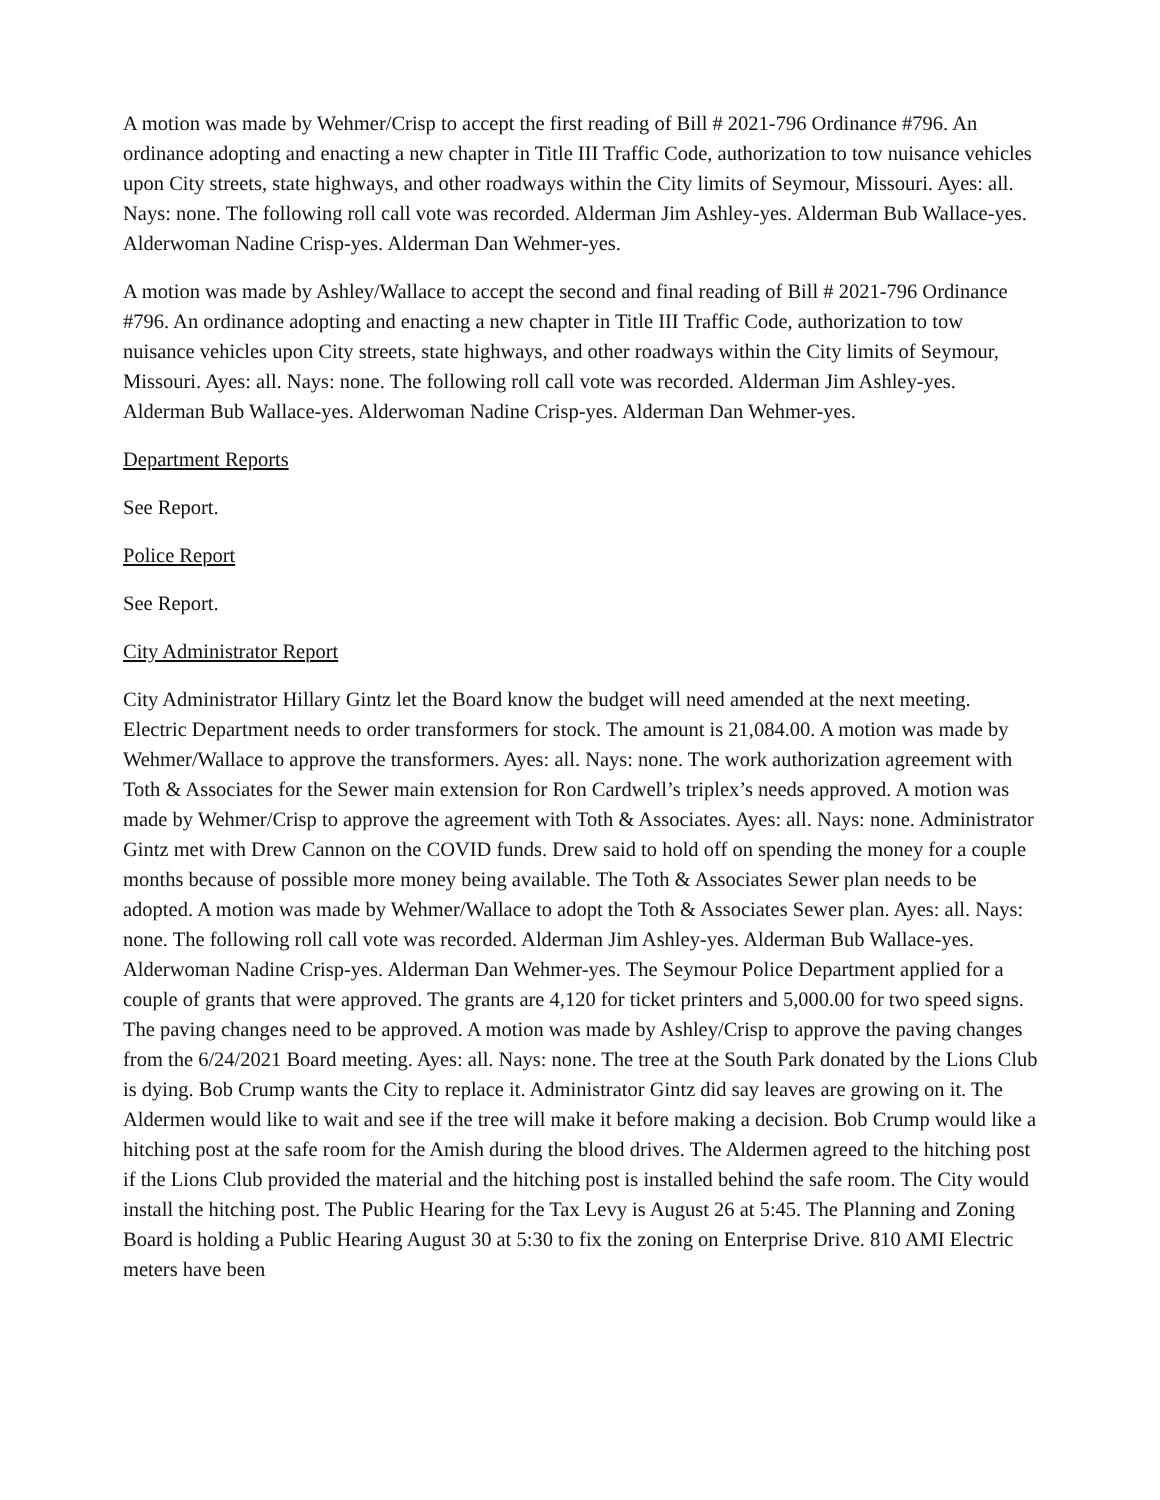A motion was made by Wehmer/Crisp to accept the first reading of Bill # 2021-796 Ordinance #796. An ordinance adopting and enacting a new chapter in Title III Traffic Code, authorization to tow nuisance vehicles upon City streets, state highways, and other roadways within the City limits of Seymour, Missouri. Ayes: all. Nays: none. The following roll call vote was recorded. Alderman Jim Ashley-yes. Alderman Bub Wallace-yes. Alderwoman Nadine Crisp-yes. Alderman Dan Wehmer-yes.
A motion was made by Ashley/Wallace to accept the second and final reading of Bill # 2021-796 Ordinance #796. An ordinance adopting and enacting a new chapter in Title III Traffic Code, authorization to tow nuisance vehicles upon City streets, state highways, and other roadways within the City limits of Seymour, Missouri. Ayes: all. Nays: none. The following roll call vote was recorded. Alderman Jim Ashley-yes. Alderman Bub Wallace-yes. Alderwoman Nadine Crisp-yes. Alderman Dan Wehmer-yes.
Department Reports
See Report.
Police Report
See Report.
City Administrator Report
City Administrator Hillary Gintz let the Board know the budget will need amended at the next meeting. Electric Department needs to order transformers for stock. The amount is 21,084.00. A motion was made by Wehmer/Wallace to approve the transformers. Ayes: all. Nays: none. The work authorization agreement with Toth & Associates for the Sewer main extension for Ron Cardwell’s triplex’s needs approved. A motion was made by Wehmer/Crisp to approve the agreement with Toth & Associates. Ayes: all. Nays: none. Administrator Gintz met with Drew Cannon on the COVID funds. Drew said to hold off on spending the money for a couple months because of possible more money being available. The Toth & Associates Sewer plan needs to be adopted. A motion was made by Wehmer/Wallace to adopt the Toth & Associates Sewer plan. Ayes: all. Nays: none. The following roll call vote was recorded. Alderman Jim Ashley-yes. Alderman Bub Wallace-yes. Alderwoman Nadine Crisp-yes. Alderman Dan Wehmer-yes. The Seymour Police Department applied for a couple of grants that were approved. The grants are 4,120 for ticket printers and 5,000.00 for two speed signs. The paving changes need to be approved. A motion was made by Ashley/Crisp to approve the paving changes from the 6/24/2021 Board meeting. Ayes: all. Nays: none. The tree at the South Park donated by the Lions Club is dying. Bob Crump wants the City to replace it. Administrator Gintz did say leaves are growing on it. The Aldermen would like to wait and see if the tree will make it before making a decision. Bob Crump would like a hitching post at the safe room for the Amish during the blood drives. The Aldermen agreed to the hitching post if the Lions Club provided the material and the hitching post is installed behind the safe room. The City would install the hitching post. The Public Hearing for the Tax Levy is August 26 at 5:45. The Planning and Zoning Board is holding a Public Hearing August 30 at 5:30 to fix the zoning on Enterprise Drive. 810 AMI Electric meters have been